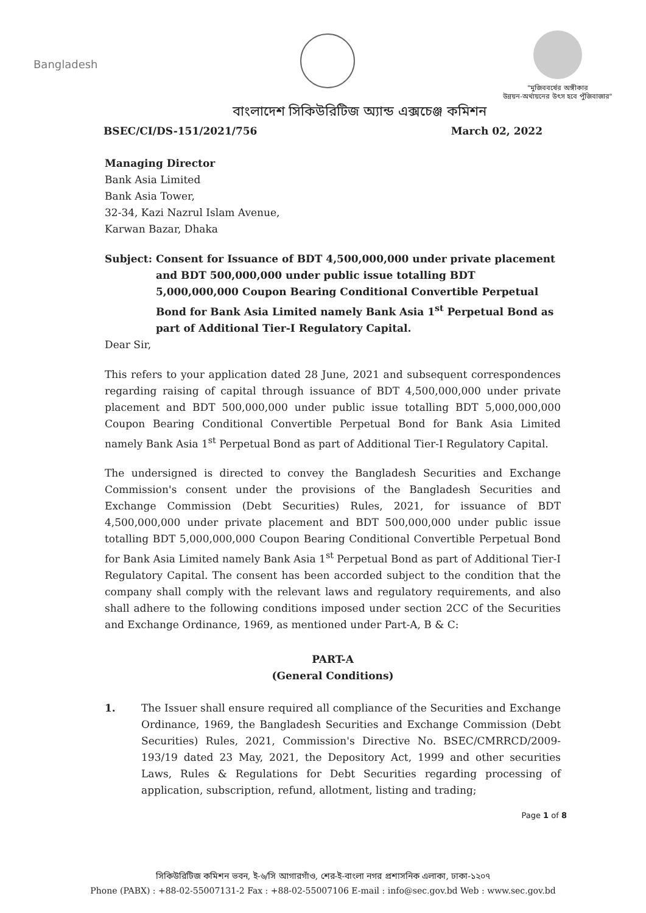Bangladesh
"মুজিববর্ষের অঙ্গীকার
উন্নয়ন-অর্থায়নের উৎস হবে পুঁজিবাজার"
বাংলাদেশ সিকিউরিটিজ অ্যান্ড এক্সচেঞ্জ কমিশন
BSEC/CI/DS-151/2021/756 March 02, 2022
Managing Director
Bank Asia Limited
Bank Asia Tower,
32-34, Kazi Nazrul Islam Avenue,
Karwan Bazar, Dhaka
Subject: Consent for Issuance of BDT 4,500,000,000 under private placement and BDT 500,000,000 under public issue totalling BDT 5,000,000,000 Coupon Bearing Conditional Convertible Perpetual Bond for Bank Asia Limited namely Bank Asia 1<sup>st</sup> Perpetual Bond as part of Additional Tier-I Regulatory Capital.
Dear Sir,
This refers to your application dated 28 June, 2021 and subsequent correspondences regarding raising of capital through issuance of BDT 4,500,000,000 under private placement and BDT 500,000,000 under public issue totalling BDT 5,000,000,000 Coupon Bearing Conditional Convertible Perpetual Bond for Bank Asia Limited namely Bank Asia 1<sup>st</sup> Perpetual Bond as part of Additional Tier-I Regulatory Capital.
The undersigned is directed to convey the Bangladesh Securities and Exchange Commission's consent under the provisions of the Bangladesh Securities and Exchange Commission (Debt Securities) Rules, 2021, for issuance of BDT 4,500,000,000 under private placement and BDT 500,000,000 under public issue totalling BDT 5,000,000,000 Coupon Bearing Conditional Convertible Perpetual Bond for Bank Asia Limited namely Bank Asia 1<sup>st</sup> Perpetual Bond as part of Additional Tier-I Regulatory Capital. The consent has been accorded subject to the condition that the company shall comply with the relevant laws and regulatory requirements, and also shall adhere to the following conditions imposed under section 2CC of the Securities and Exchange Ordinance, 1969, as mentioned under Part-A, B & C:
PART-A
(General Conditions)
1. The Issuer shall ensure required all compliance of the Securities and Exchange Ordinance, 1969, the Bangladesh Securities and Exchange Commission (Debt Securities) Rules, 2021, Commission's Directive No. BSEC/CMRRCD/2009-193/19 dated 23 May, 2021, the Depository Act, 1999 and other securities Laws, Rules & Regulations for Debt Securities regarding processing of application, subscription, refund, allotment, listing and trading;
Page 1 of 8
সিকিউরিটিজ কমিশন ভবন, ই-৬/সি আগারগাঁও, শের-ই-বাংলা নগর প্রশাসনিক এলাকা, ঢাকা-১২০৭
Phone (PABX) : +88-02-55007131-2 Fax : +88-02-55007106 E-mail : info@sec.gov.bd Web : www.sec.gov.bd